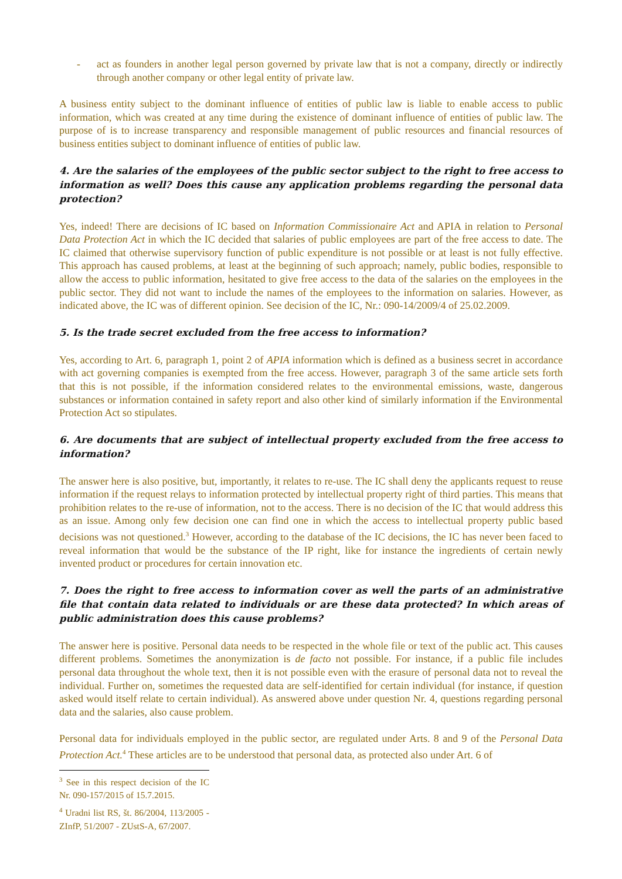- act as founders in another legal person governed by private law that is not a company, directly or indirectly through another company or other legal entity of private law.
A business entity subject to the dominant influence of entities of public law is liable to enable access to public information, which was created at any time during the existence of dominant influence of entities of public law. The purpose of is to increase transparency and responsible management of public resources and financial resources of business entities subject to dominant influence of entities of public law.
4. Are the salaries of the employees of the public sector subject to the right to free access to information as well? Does this cause any application problems regarding the personal data protection?
Yes, indeed! There are decisions of IC based on Information Commissionaire Act and APIA in relation to Personal Data Protection Act in which the IC decided that salaries of public employees are part of the free access to date. The IC claimed that otherwise supervisory function of public expenditure is not possible or at least is not fully effective. This approach has caused problems, at least at the beginning of such approach; namely, public bodies, responsible to allow the access to public information, hesitated to give free access to the data of the salaries on the employees in the public sector. They did not want to include the names of the employees to the information on salaries. However, as indicated above, the IC was of different opinion. See decision of the IC, Nr.: 090-14/2009/4 of 25.02.2009.
5. Is the trade secret excluded from the free access to information?
Yes, according to Art. 6, paragraph 1, point 2 of APIA information which is defined as a business secret in accordance with act governing companies is exempted from the free access. However, paragraph 3 of the same article sets forth that this is not possible, if the information considered relates to the environmental emissions, waste, dangerous substances or information contained in safety report and also other kind of similarly information if the Environmental Protection Act so stipulates.
6. Are documents that are subject of intellectual property excluded from the free access to information?
The answer here is also positive, but, importantly, it relates to re-use. The IC shall deny the applicants request to reuse information if the request relays to information protected by intellectual property right of third parties. This means that prohibition relates to the re-use of information, not to the access. There is no decision of the IC that would address this as an issue. Among only few decision one can find one in which the access to intellectual property public based decisions was not questioned.<sup>3</sup> However, according to the database of the IC decisions, the IC has never been faced to reveal information that would be the substance of the IP right, like for instance the ingredients of certain newly invented product or procedures for certain innovation etc.
7. Does the right to free access to information cover as well the parts of an administrative file that contain data related to individuals or are these data protected? In which areas of public administration does this cause problems?
The answer here is positive. Personal data needs to be respected in the whole file or text of the public act. This causes different problems. Sometimes the anonymization is de facto not possible. For instance, if a public file includes personal data throughout the whole text, then it is not possible even with the erasure of personal data not to reveal the individual. Further on, sometimes the requested data are self-identified for certain individual (for instance, if question asked would itself relate to certain individual). As answered above under question Nr. 4, questions regarding personal data and the salaries, also cause problem.
Personal data for individuals employed in the public sector, are regulated under Arts. 8 and 9 of the Personal Data Protection Act.<sup>4</sup> These articles are to be understood that personal data, as protected also under Art. 6 of
<sup>3</sup> See in this respect decision of the IC Nr. 090-157/2015 of 15.7.2015.
<sup>4</sup> Uradni list RS, št. 86/2004, 113/2005 - ZInfP, 51/2007 - ZUstS-A, 67/2007.